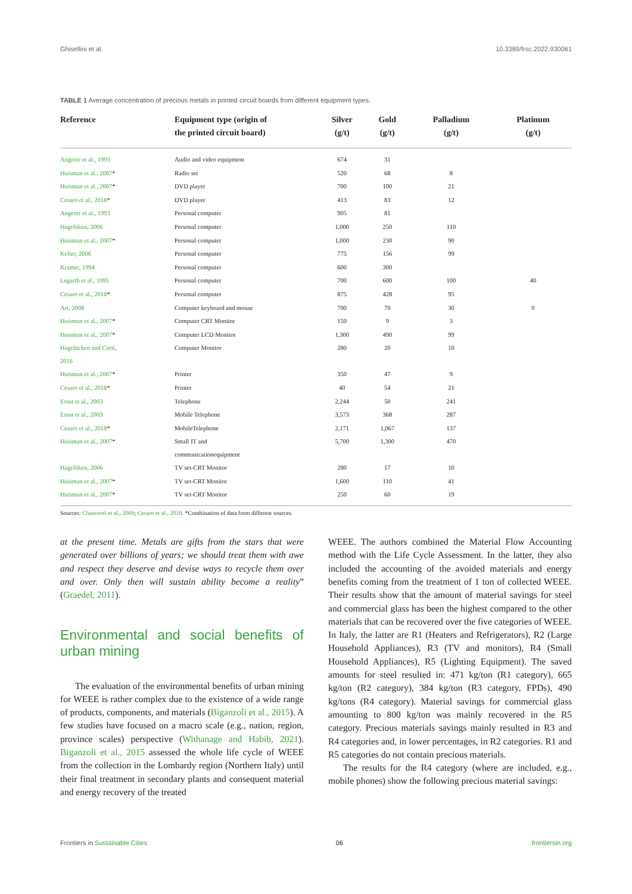Ghisellini et al. 10.3389/frsc.2022.930061
TABLE 1 Average concentration of precious metals in printed circuit boards from different equipment types.
| Reference | Equipment type (origin of the printed circuit board) | Silver (g/t) | Gold (g/t) | Palladium (g/t) | Platinum (g/t) |
| --- | --- | --- | --- | --- | --- |
| Angerer et al., 1993 | Audio and video equipment | 674 | 31 | | |
| Huisman et al., 2007 * | Radio set | 520 | 68 | 8 | |
| Huisman et al., 2007 * | DVD player | 700 | 100 | 21 | |
| Cesaro et al., 2018 * | DVD player | 413 | 83 | 12 | |
| Angerer et al., 1993 | Personal computer | 905 | 81 | | |
| Hagelüken, 2006 | Personal computer | 1,000 | 250 | 110 | |
| Huisman et al., 2007 * | Personal computer | 1,000 | 230 | 90 | |
| Keller, 2006 | Personal computer | 775 | 156 | 99 | |
| Kramer, 1994 | Personal computer | 600 | 300 | | |
| Legarth et al., 1995 | Personal computer | 700 | 600 | 100 | 40 |
| Cesaro et al., 2018 * | Personal computer | 875 | 428 | 95 | |
| Art, 2008 | Computer keyboard and mouse | 700 | 70 | 30 | 0 |
| Huisman et al., 2007 * | Computer CRT Monitor | 150 | 9 | 3 | |
| Huisman et al., 2007 * | Computer LCD Monitor | 1,300 | 490 | 99 | |
| Hagelücken and Corti, 2016 | Computer Monitor | 280 | 20 | 10 | |
| Huisman et al., 2007 * | Printer | 350 | 47 | 9 | |
| Cesaro et al., 2018 * | Printer | 40 | 54 | 21 | |
| Ernst et al., 2003 | Telephone | 2,244 | 50 | 241 | |
| Ernst et al., 2003 | Mobile Telephone | 3,573 | 368 | 287 | |
| Cesaro et al., 2018 * | MobileTelephone | 2,171 | 1,067 | 137 | |
| Huisman et al., 2007 * | Small IT and communicationequipment | 5,700 | 1,300 | 470 | |
| Hagelüken, 2006 | TV set-CRT Monitor | 280 | 17 | 10 | |
| Huisman et al., 2007 * | TV set-CRT Monitor | 1,600 | 110 | 41 | |
| Huisman et al., 2007 * | TV set-CRT Monitor | 250 | 60 | 19 | |
Sources: Chancerel et al., 2009; Cesaro et al., 2018. *Combination of data from different sources.
at the present time. Metals are gifts from the stars that were generated over billions of years; we should treat them with awe and respect they deserve and devise ways to recycle them over and over. Only then will sustain ability become a reality” (Graedel, 2011).
Environmental and social benefits of urban mining
The evaluation of the environmental benefits of urban mining for WEEE is rather complex due to the existence of a wide range of products, components, and materials (Biganzoli et al., 2015). A few studies have focused on a macro scale (e.g., nation, region, province scales) perspective (Withanage and Habib, 2021). Biganzoli et al., 2015 assessed the whole life cycle of WEEE from the collection in the Lombardy region (Northern Italy) until their final treatment in secondary plants and consequent material and energy recovery of the treated
WEEE. The authors combined the Material Flow Accounting method with the Life Cycle Assessment. In the latter, they also included the accounting of the avoided materials and energy benefits coming from the treatment of 1 ton of collected WEEE. Their results show that the amount of material savings for steel and commercial glass has been the highest compared to the other materials that can be recovered over the five categories of WEEE. In Italy, the latter are R1 (Heaters and Refrigerators), R2 (Large Household Appliances), R3 (TV and monitors), R4 (Small Household Appliances), R5 (Lighting Equipment). The saved amounts for steel resulted in: 471 kg/ton (R1 category), 665 kg/ton (R2 category), 384 kg/ton (R3 category, FPDs), 490 kg/tons (R4 category). Material savings for commercial glass amounting to 800 kg/ton was mainly recovered in the R5 category. Precious materials savings mainly resulted in R3 and R4 categories and, in lower percentages, in R2 categories. R1 and R5 categories do not contain precious materials.
The results for the R4 category (where are included, e.g., mobile phones) show the following precious material savings:
Frontiers in Sustainable Cities 06 frontiersin.org